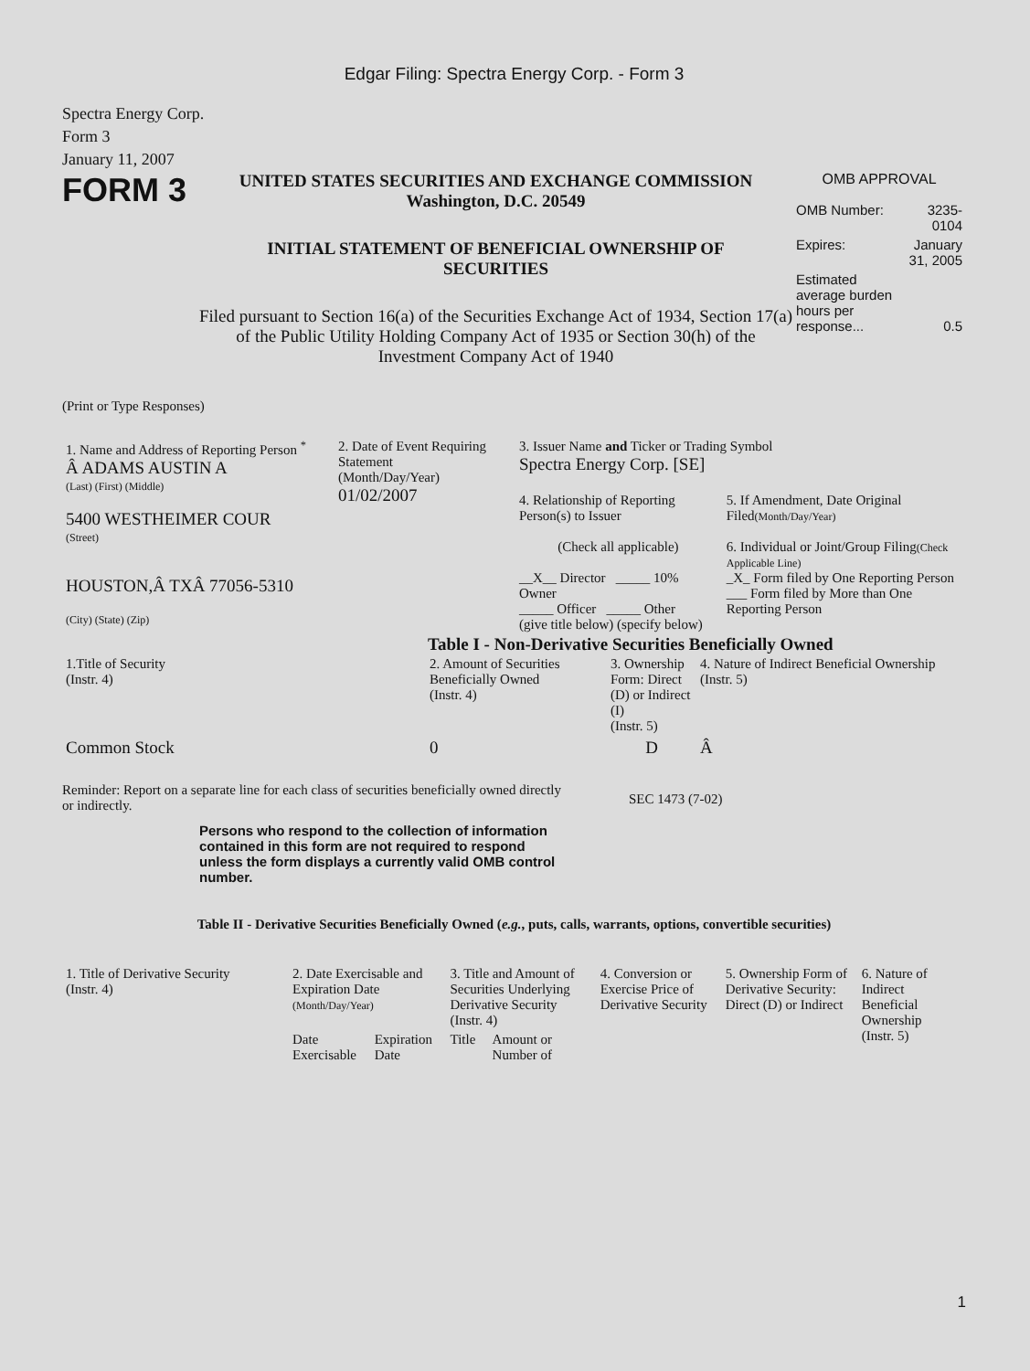Edgar Filing: Spectra Energy Corp. - Form 3
Spectra Energy Corp.
Form 3
January 11, 2007
FORM 3
UNITED STATES SECURITIES AND EXCHANGE COMMISSION
Washington, D.C. 20549
INITIAL STATEMENT OF BENEFICIAL OWNERSHIP OF
SECURITIES
Filed pursuant to Section 16(a) of the Securities Exchange Act of 1934, Section 17(a) of the Public Utility Holding Company Act of 1935 or Section 30(h) of the Investment Company Act of 1940
OMB APPROVAL
| OMB Number: | 3235-0104 |
| Expires: | January 31, 2005 |
| Estimated average burden hours per response... | 0.5 |
(Print or Type Responses)
| 1. Name and Address of Reporting Person <sup>*</sup> Â ADAMS AUSTIN A (Last) (First) (Middle) 5400 WESTHEIMER COUR (Street) HOUSTON,Â TXÂ 77056-5310 (City) (State) (Zip) | 2. Date of Event Requiring Statement (Month/Day/Year) 01/02/2007 | 3. Issuer Name and Ticker or Trading Symbol Spectra Energy Corp. [SE] / 4. Relationship of Reporting Person(s) to Issuer (Check all applicable) __X__ Director _____ 10% Owner _____ Officer _____ Other (give title below) (specify below) / 5. If Amendment, Date Original Filed (Month/Day/Year) 6. Individual or Joint/Group Filing (Check Applicable Line) _X_ Form filed by One Reporting Person ___ Form filed by More than One Reporting Person / |
Table I - Non-Derivative Securities Beneficially Owned
| 1.Title of Security (Instr. 4) | 2. Amount of Securities Beneficially Owned (Instr. 4) | 3. Ownership Form: Direct (D) or Indirect (I) (Instr. 5) | 4. Nature of Indirect Beneficial Ownership (Instr. 5) |
| --- | --- | --- | --- |
| Common Stock | 0 | D | Â |
Reminder: Report on a separate line for each class of securities beneficially owned directly or indirectly.
SEC 1473 (7-02)
Persons who respond to the collection of information contained in this form are not required to respond unless the form displays a currently valid OMB control number.
Table II - Derivative Securities Beneficially Owned (e.g., puts, calls, warrants, options, convertible securities)
| 1. Title of Derivative Security (Instr. 4) | 2. Date Exercisable and Expiration Date (Month/Day/Year) | | 3. Title and Amount of Securities Underlying Derivative Security (Instr. 4) | | 4. Conversion or Exercise Price of Derivative Security | 5. Ownership Form of Derivative Security: Direct (D) or Indirect | 6. Nature of Indirect Beneficial Ownership (Instr. 5) |
| --- | --- | --- | --- | --- | --- | --- | --- |
| | Date Exercisable | Expiration Date | Title | Amount or Number of | | | |
1